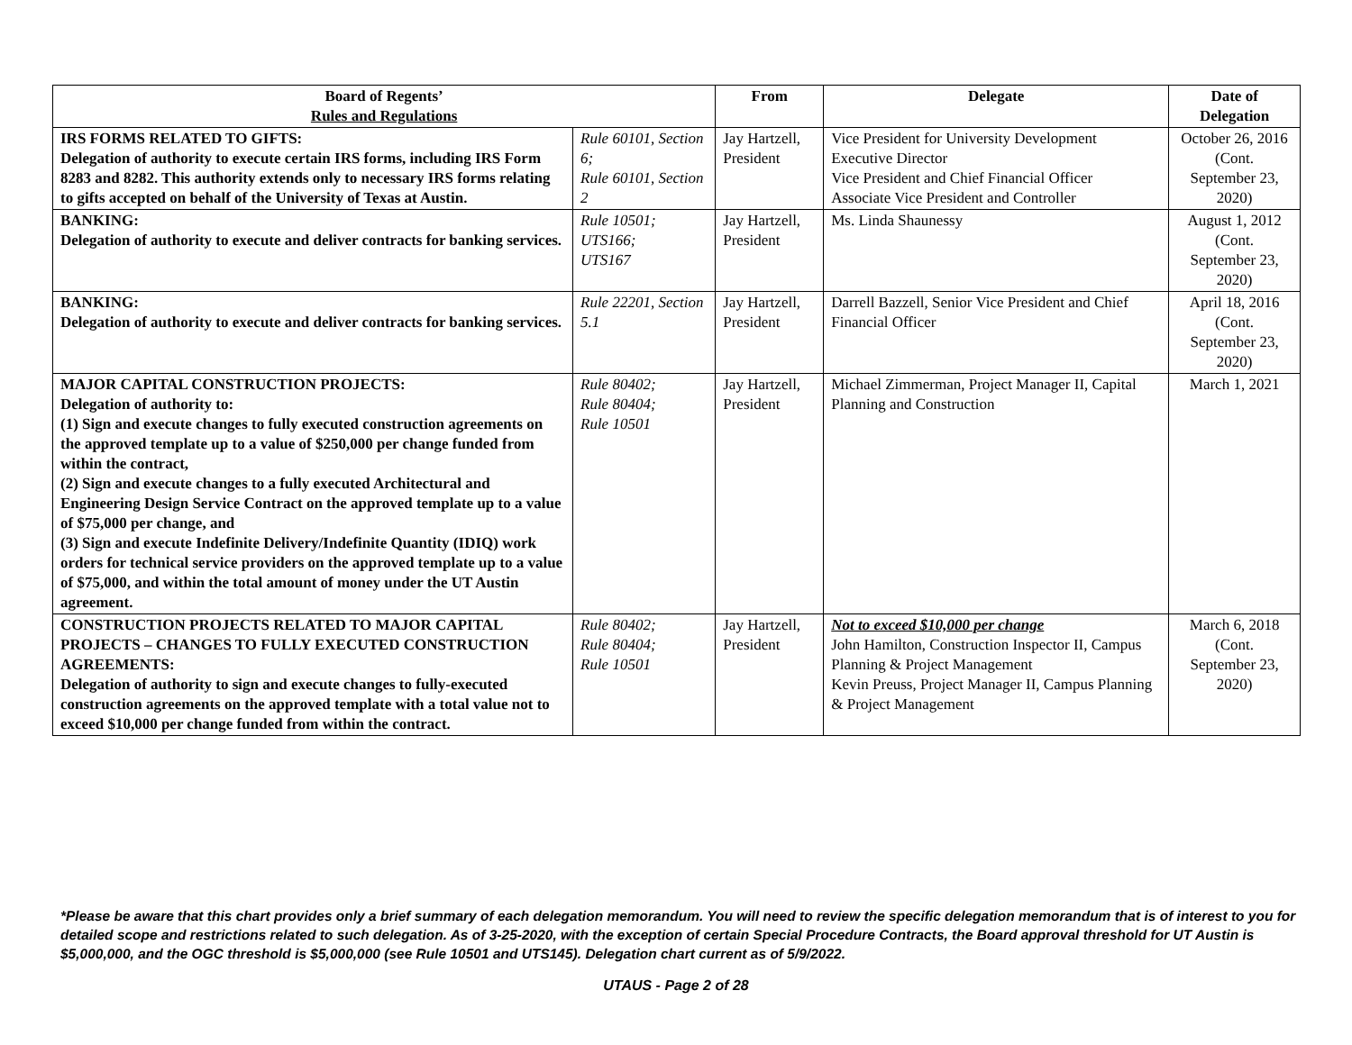| Board of Regents’ Rules and Regulations | | From | Delegate | Date of Delegation |
| --- | --- | --- | --- | --- |
| IRS FORMS RELATED TO GIFTS: Delegation of authority to execute certain IRS forms, including IRS Form 8283 and 8282. This authority extends only to necessary IRS forms relating to gifts accepted on behalf of the University of Texas at Austin. | Rule 60101, Section 6; Rule 60101, Section 2 | Jay Hartzell, President | Vice President for University Development Executive Director Vice President and Chief Financial Officer Associate Vice President and Controller | October 26, 2016 (Cont. September 23, 2020) |
| BANKING: Delegation of authority to execute and deliver contracts for banking services. | Rule 10501; UTS166; UTS167 | Jay Hartzell, President | Ms. Linda Shaunessy | August 1, 2012 (Cont. September 23, 2020) |
| BANKING: Delegation of authority to execute and deliver contracts for banking services. | Rule 22201, Section 5.1 | Jay Hartzell, President | Darrell Bazzell, Senior Vice President and Chief Financial Officer | April 18, 2016 (Cont. September 23, 2020) |
| MAJOR CAPITAL CONSTRUCTION PROJECTS: Delegation of authority to: (1) Sign and execute changes to fully executed construction agreements on the approved template up to a value of $250,000 per change funded from within the contract, (2) Sign and execute changes to a fully executed Architectural and Engineering Design Service Contract on the approved template up to a value of $75,000 per change, and (3) Sign and execute Indefinite Delivery/Indefinite Quantity (IDIQ) work orders for technical service providers on the approved template up to a value of $75,000, and within the total amount of money under the UT Austin agreement. | Rule 80402; Rule 80404; Rule 10501 | Jay Hartzell, President | Michael Zimmerman, Project Manager II, Capital Planning and Construction | March 1, 2021 |
| CONSTRUCTION PROJECTS RELATED TO MAJOR CAPITAL PROJECTS – CHANGES TO FULLY EXECUTED CONSTRUCTION AGREEMENTS: Delegation of authority to sign and execute changes to fully-executed construction agreements on the approved template with a total value not to exceed $10,000 per change funded from within the contract. | Rule 80402; Rule 80404; Rule 10501 | Jay Hartzell, President | Not to exceed $10,000 per change John Hamilton, Construction Inspector II, Campus Planning & Project Management Kevin Preuss, Project Manager II, Campus Planning & Project Management | March 6, 2018 (Cont. September 23, 2020) |
*Please be aware that this chart provides only a brief summary of each delegation memorandum. You will need to review the specific delegation memorandum that is of interest to you for detailed scope and restrictions related to such delegation. As of 3-25-2020, with the exception of certain Special Procedure Contracts, the Board approval threshold for UT Austin is $5,000,000, and the OGC threshold is $5,000,000 (see Rule 10501 and UTS145). Delegation chart current as of 5/9/2022.
UTAUS - Page 2 of 28